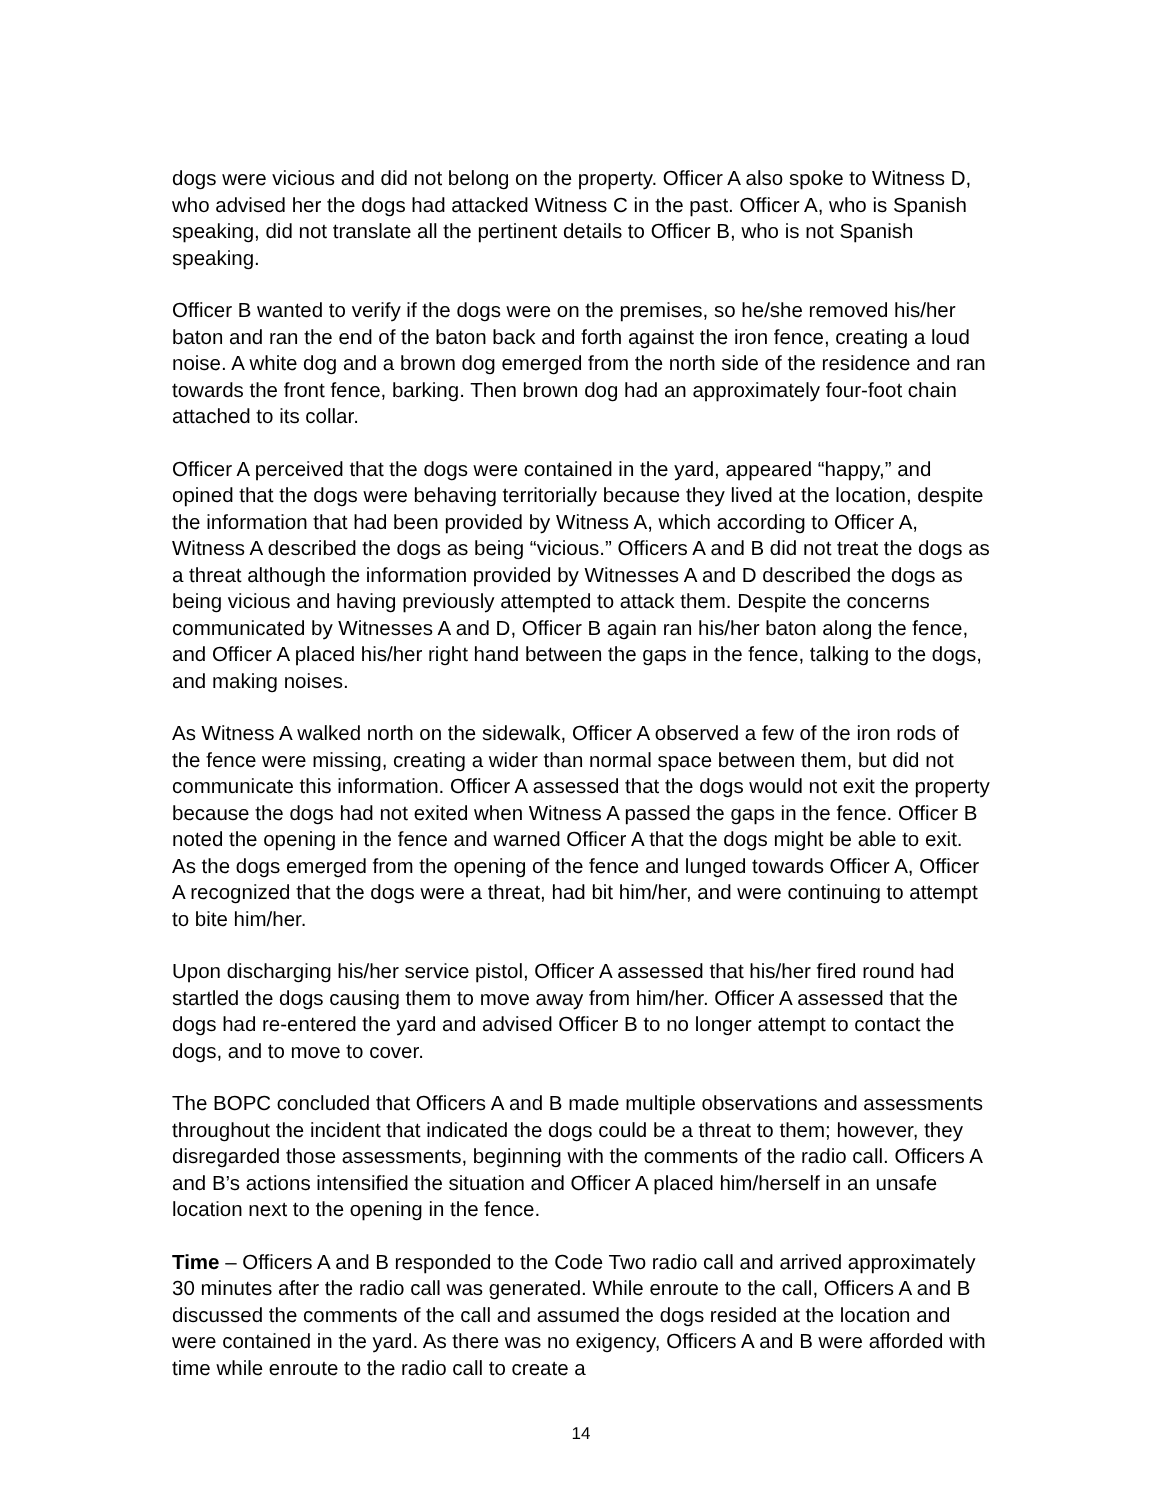dogs were vicious and did not belong on the property. Officer A also spoke to Witness D, who advised her the dogs had attacked Witness C in the past. Officer A, who is Spanish speaking, did not translate all the pertinent details to Officer B, who is not Spanish speaking.
Officer B wanted to verify if the dogs were on the premises, so he/she removed his/her baton and ran the end of the baton back and forth against the iron fence, creating a loud noise. A white dog and a brown dog emerged from the north side of the residence and ran towards the front fence, barking. Then brown dog had an approximately four-foot chain attached to its collar.
Officer A perceived that the dogs were contained in the yard, appeared “happy,” and opined that the dogs were behaving territorially because they lived at the location, despite the information that had been provided by Witness A, which according to Officer A, Witness A described the dogs as being “vicious.” Officers A and B did not treat the dogs as a threat although the information provided by Witnesses A and D described the dogs as being vicious and having previously attempted to attack them. Despite the concerns communicated by Witnesses A and D, Officer B again ran his/her baton along the fence, and Officer A placed his/her right hand between the gaps in the fence, talking to the dogs, and making noises.
As Witness A walked north on the sidewalk, Officer A observed a few of the iron rods of the fence were missing, creating a wider than normal space between them, but did not communicate this information. Officer A assessed that the dogs would not exit the property because the dogs had not exited when Witness A passed the gaps in the fence. Officer B noted the opening in the fence and warned Officer A that the dogs might be able to exit. As the dogs emerged from the opening of the fence and lunged towards Officer A, Officer A recognized that the dogs were a threat, had bit him/her, and were continuing to attempt to bite him/her.
Upon discharging his/her service pistol, Officer A assessed that his/her fired round had startled the dogs causing them to move away from him/her. Officer A assessed that the dogs had re-entered the yard and advised Officer B to no longer attempt to contact the dogs, and to move to cover.
The BOPC concluded that Officers A and B made multiple observations and assessments throughout the incident that indicated the dogs could be a threat to them; however, they disregarded those assessments, beginning with the comments of the radio call. Officers A and B’s actions intensified the situation and Officer A placed him/herself in an unsafe location next to the opening in the fence.
Time – Officers A and B responded to the Code Two radio call and arrived approximately 30 minutes after the radio call was generated. While enroute to the call, Officers A and B discussed the comments of the call and assumed the dogs resided at the location and were contained in the yard. As there was no exigency, Officers A and B were afforded with time while enroute to the radio call to create a
14